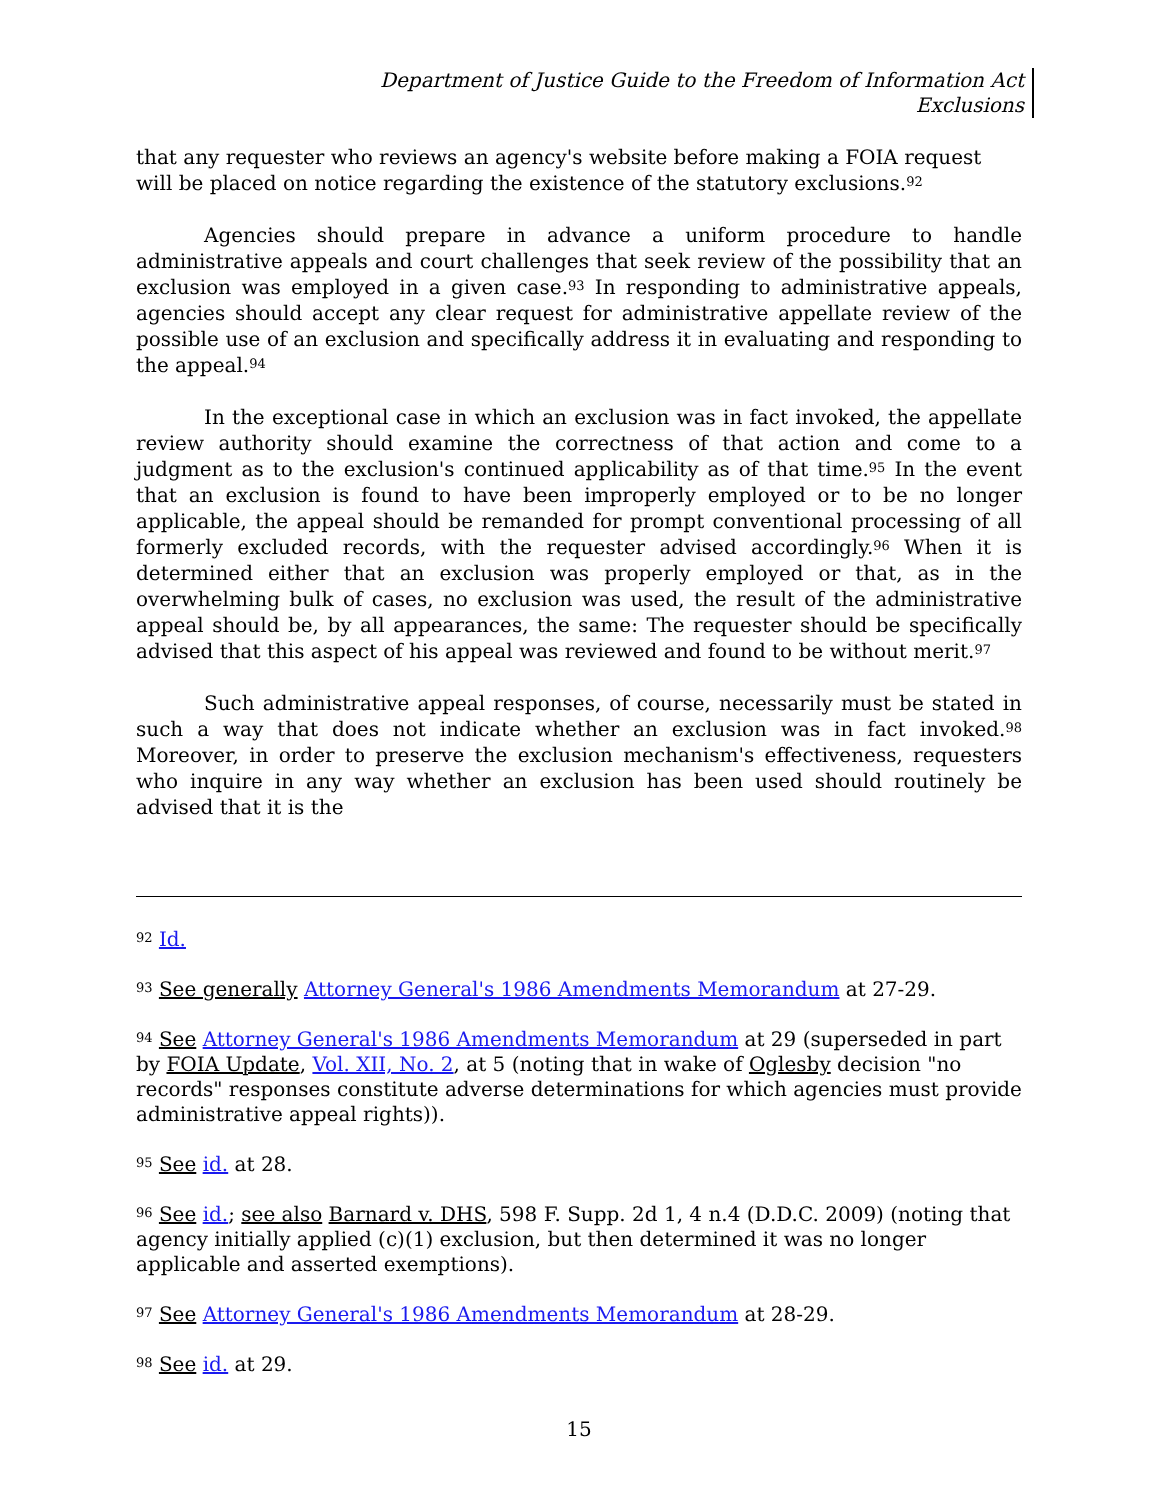Department of Justice Guide to the Freedom of Information Act
Exclusions
that any requester who reviews an agency's website before making a FOIA request will be placed on notice regarding the existence of the statutory exclusions.<sup>92</sup>
Agencies should prepare in advance a uniform procedure to handle administrative appeals and court challenges that seek review of the possibility that an exclusion was employed in a given case.<sup>93</sup> In responding to administrative appeals, agencies should accept any clear request for administrative appellate review of the possible use of an exclusion and specifically address it in evaluating and responding to the appeal.<sup>94</sup>
In the exceptional case in which an exclusion was in fact invoked, the appellate review authority should examine the correctness of that action and come to a judgment as to the exclusion's continued applicability as of that time.<sup>95</sup> In the event that an exclusion is found to have been improperly employed or to be no longer applicable, the appeal should be remanded for prompt conventional processing of all formerly excluded records, with the requester advised accordingly.<sup>96</sup> When it is determined either that an exclusion was properly employed or that, as in the overwhelming bulk of cases, no exclusion was used, the result of the administrative appeal should be, by all appearances, the same: The requester should be specifically advised that this aspect of his appeal was reviewed and found to be without merit.<sup>97</sup>
Such administrative appeal responses, of course, necessarily must be stated in such a way that does not indicate whether an exclusion was in fact invoked.<sup>98</sup> Moreover, in order to preserve the exclusion mechanism's effectiveness, requesters who inquire in any way whether an exclusion has been used should routinely be advised that it is the
<sup>92</sup> Id.
<sup>93</sup> See generally Attorney General's 1986 Amendments Memorandum at 27-29.
<sup>94</sup> See Attorney General's 1986 Amendments Memorandum at 29 (superseded in part by FOIA Update, Vol. XII, No. 2, at 5 (noting that in wake of Oglesby decision "no records" responses constitute adverse determinations for which agencies must provide administrative appeal rights)).
<sup>95</sup> See id. at 28.
<sup>96</sup> See id.; see also Barnard v. DHS, 598 F. Supp. 2d 1, 4 n.4 (D.D.C. 2009) (noting that agency initially applied (c)(1) exclusion, but then determined it was no longer applicable and asserted exemptions).
<sup>97</sup> See Attorney General's 1986 Amendments Memorandum at 28-29.
<sup>98</sup> See id. at 29.
15